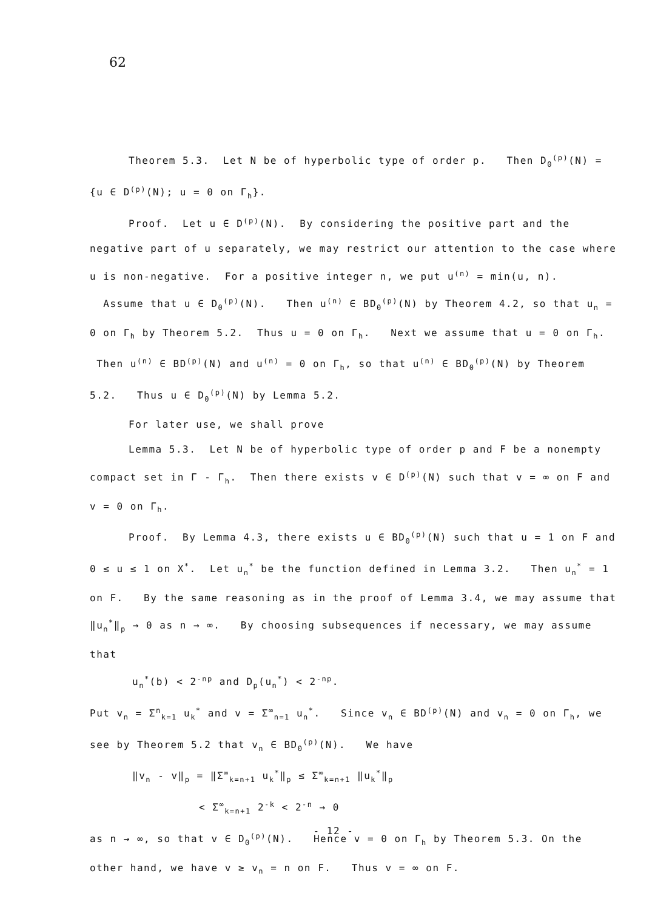62
Theorem 5.3. Let N be of hyperbolic type of order p. Then D<sub>0</sub><sup>(p)</sup>(N) = {u ∈ D<sup>(p)</sup>(N); u = 0 on Γ<sub>h</sub>}.
Proof. Let u ∈ D<sup>(p)</sup>(N). By considering the positive part and the negative part of u separately, we may restrict our attention to the case where u is non-negative. For a positive integer n, we put u<sup>(n)</sup> = min(u, n). Assume that u ∈ D<sub>0</sub><sup>(p)</sup>(N). Then u<sup>(n)</sup> ∈ BD<sub>0</sub><sup>(p)</sup>(N) by Theorem 4.2, so that u<sub>n</sub> = 0 on Γ<sub>h</sub> by Theorem 5.2. Thus u = 0 on Γ<sub>h</sub>. Next we assume that u = 0 on Γ<sub>h</sub>. Then u<sup>(n)</sup> ∈ BD<sup>(p)</sup>(N) and u<sup>(n)</sup> = 0 on Γ<sub>h</sub>, so that u<sup>(n)</sup> ∈ BD<sub>0</sub><sup>(p)</sup>(N) by Theorem 5.2. Thus u ∈ D<sub>0</sub><sup>(p)</sup>(N) by Lemma 5.2.
For later use, we shall prove
Lemma 5.3. Let N be of hyperbolic type of order p and F be a nonempty compact set in Γ - Γ<sub>h</sub>. Then there exists v ∈ D<sup>(p)</sup>(N) such that v = ∞ on F and v = 0 on Γ<sub>h</sub>.
Proof. By Lemma 4.3, there exists u ∈ BD<sub>0</sub><sup>(p)</sup>(N) such that u = 1 on F and 0 ≤ u ≤ 1 on X<sup>*</sup>. Let u<sub>n</sub><sup>*</sup> be the function defined in Lemma 3.2. Then u<sub>n</sub><sup>*</sup> = 1 on F. By the same reasoning as in the proof of Lemma 3.4, we may assume that ‖u<sub>n</sub><sup>*</sup>‖<sub>p</sub> → 0 as n → ∞. By choosing subsequences if necessary, we may assume that
u<sub>n</sub><sup>*</sup>(b) < 2<sup>-np</sup> and D<sub>p</sub>(u<sub>n</sub><sup>*</sup>) < 2<sup>-np</sup>.
Put v<sub>n</sub> = Σ<sup>n</sup><sub>k=1</sub> u<sub>k</sub><sup>*</sup> and v = Σ<sup>∞</sup><sub>n=1</sub> u<sub>n</sub><sup>*</sup>. Since v<sub>n</sub> ∈ BD<sup>(p)</sup>(N) and v<sub>n</sub> = 0 on Γ<sub>h</sub>, we see by Theorem 5.2 that v<sub>n</sub> ∈ BD<sub>0</sub><sup>(p)</sup>(N). We have
‖v<sub>n</sub> - v‖<sub>p</sub> = ‖Σ<sup>∞</sup><sub>k=n+1</sub> u<sub>k</sub><sup>*</sup>‖<sub>p</sub> ≤ Σ<sup>∞</sup><sub>k=n+1</sub> ‖u<sub>k</sub><sup>*</sup>‖<sub>p</sub>
< Σ<sup>∞</sup><sub>k=n+1</sub> 2<sup>-k</sup> < 2<sup>-n</sup> → 0
as n → ∞, so that v ∈ D<sub>0</sub><sup>(p)</sup>(N). Hence v = 0 on Γ<sub>h</sub> by Theorem 5.3. On the other hand, we have v ≥ v<sub>n</sub> = n on F. Thus v = ∞ on F.
- 12 -